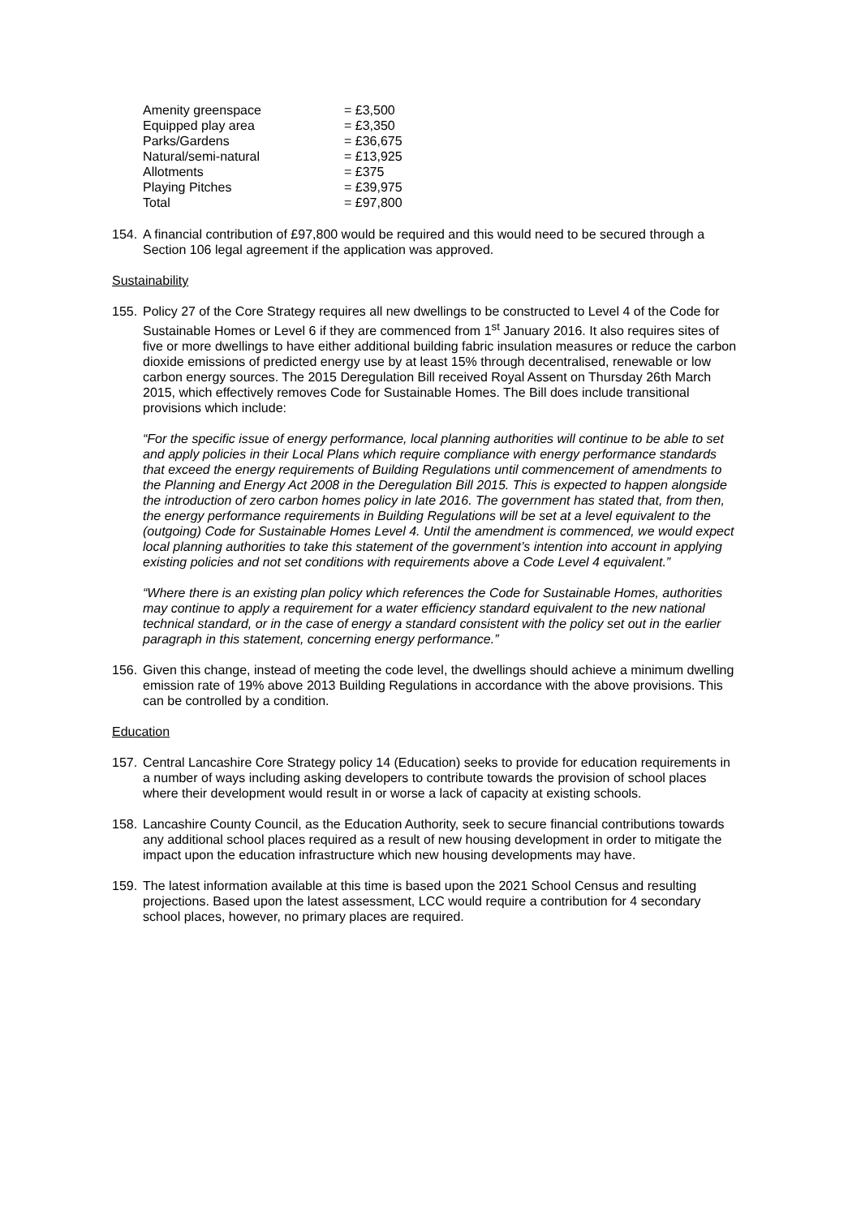| Amenity greenspace | = £3,500 |
| Equipped play area | = £3,350 |
| Parks/Gardens | = £36,675 |
| Natural/semi-natural | = £13,925 |
| Allotments | = £375 |
| Playing Pitches | = £39,975 |
| Total | = £97,800 |
154. A financial contribution of £97,800 would be required and this would need to be secured through a Section 106 legal agreement if the application was approved.
Sustainability
155. Policy 27 of the Core Strategy requires all new dwellings to be constructed to Level 4 of the Code for Sustainable Homes or Level 6 if they are commenced from 1<sup>st</sup> January 2016. It also requires sites of five or more dwellings to have either additional building fabric insulation measures or reduce the carbon dioxide emissions of predicted energy use by at least 15% through decentralised, renewable or low carbon energy sources. The 2015 Deregulation Bill received Royal Assent on Thursday 26th March 2015, which effectively removes Code for Sustainable Homes. The Bill does include transitional provisions which include:
“For the specific issue of energy performance, local planning authorities will continue to be able to set and apply policies in their Local Plans which require compliance with energy performance standards that exceed the energy requirements of Building Regulations until commencement of amendments to the Planning and Energy Act 2008 in the Deregulation Bill 2015. This is expected to happen alongside the introduction of zero carbon homes policy in late 2016. The government has stated that, from then, the energy performance requirements in Building Regulations will be set at a level equivalent to the (outgoing) Code for Sustainable Homes Level 4. Until the amendment is commenced, we would expect local planning authorities to take this statement of the government’s intention into account in applying existing policies and not set conditions with requirements above a Code Level 4 equivalent.”
“Where there is an existing plan policy which references the Code for Sustainable Homes, authorities may continue to apply a requirement for a water efficiency standard equivalent to the new national technical standard, or in the case of energy a standard consistent with the policy set out in the earlier paragraph in this statement, concerning energy performance.”
156. Given this change, instead of meeting the code level, the dwellings should achieve a minimum dwelling emission rate of 19% above 2013 Building Regulations in accordance with the above provisions. This can be controlled by a condition.
Education
157. Central Lancashire Core Strategy policy 14 (Education) seeks to provide for education requirements in a number of ways including asking developers to contribute towards the provision of school places where their development would result in or worse a lack of capacity at existing schools.
158. Lancashire County Council, as the Education Authority, seek to secure financial contributions towards any additional school places required as a result of new housing development in order to mitigate the impact upon the education infrastructure which new housing developments may have.
159. The latest information available at this time is based upon the 2021 School Census and resulting projections. Based upon the latest assessment, LCC would require a contribution for 4 secondary school places, however, no primary places are required.